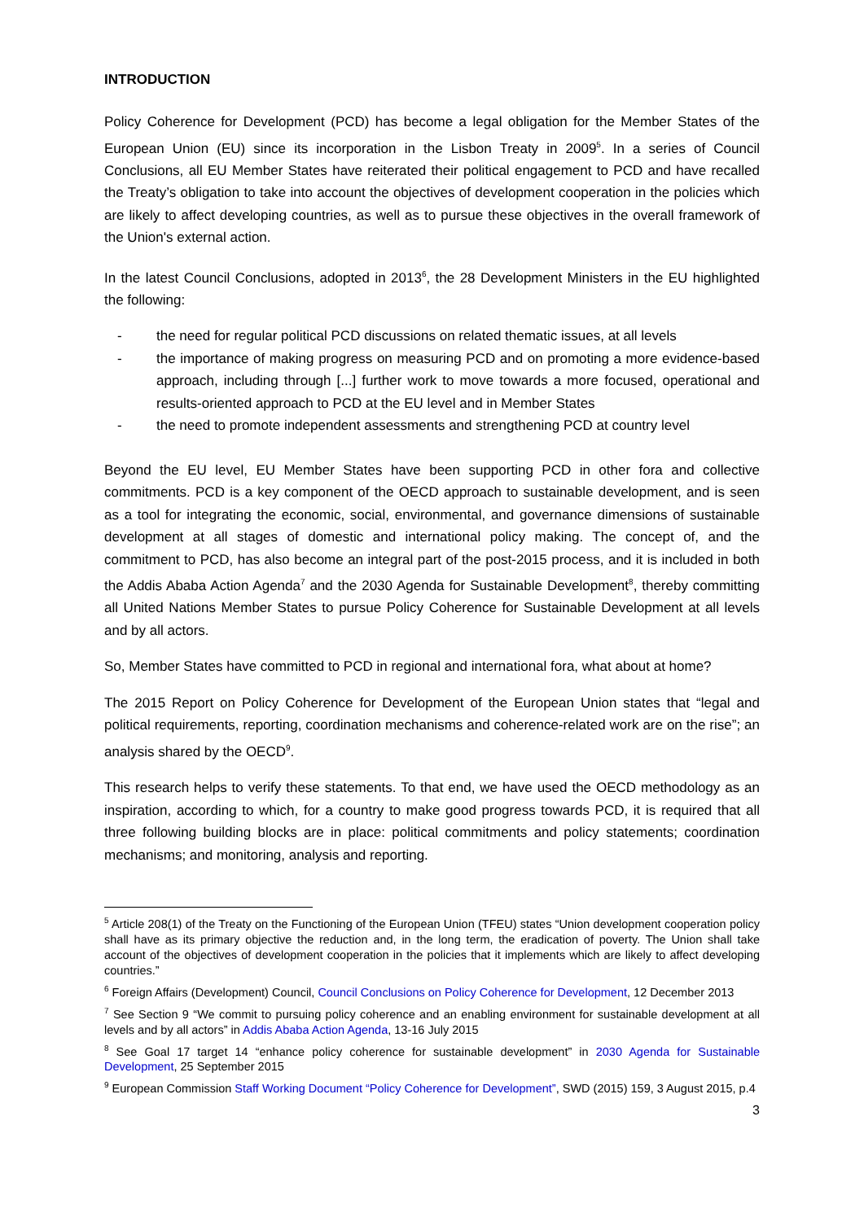INTRODUCTION
Policy Coherence for Development (PCD) has become a legal obligation for the Member States of the European Union (EU) since its incorporation in the Lisbon Treaty in 2009<sup>5</sup>. In a series of Council Conclusions, all EU Member States have reiterated their political engagement to PCD and have recalled the Treaty’s obligation to take into account the objectives of development cooperation in the policies which are likely to affect developing countries, as well as to pursue these objectives in the overall framework of the Union's external action.
In the latest Council Conclusions, adopted in 2013<sup>6</sup>, the 28 Development Ministers in the EU highlighted the following:
- the need for regular political PCD discussions on related thematic issues, at all levels
- the importance of making progress on measuring PCD and on promoting a more evidence-based approach, including through [...] further work to move towards a more focused, operational and results-oriented approach to PCD at the EU level and in Member States
- the need to promote independent assessments and strengthening PCD at country level
Beyond the EU level, EU Member States have been supporting PCD in other fora and collective commitments. PCD is a key component of the OECD approach to sustainable development, and is seen as a tool for integrating the economic, social, environmental, and governance dimensions of sustainable development at all stages of domestic and international policy making. The concept of, and the commitment to PCD, has also become an integral part of the post-2015 process, and it is included in both the Addis Ababa Action Agenda<sup>7</sup> and the 2030 Agenda for Sustainable Development<sup>8</sup>, thereby committing all United Nations Member States to pursue Policy Coherence for Sustainable Development at all levels and by all actors.
So, Member States have committed to PCD in regional and international fora, what about at home?
The 2015 Report on Policy Coherence for Development of the European Union states that “legal and political requirements, reporting, coordination mechanisms and coherence-related work are on the rise”; an analysis shared by the OECD<sup>9</sup>.
This research helps to verify these statements. To that end, we have used the OECD methodology as an inspiration, according to which, for a country to make good progress towards PCD, it is required that all three following building blocks are in place: political commitments and policy statements; coordination mechanisms; and monitoring, analysis and reporting.
<sup>5</sup> Article 208(1) of the Treaty on the Functioning of the European Union (TFEU) states “Union development cooperation policy shall have as its primary objective the reduction and, in the long term, the eradication of poverty. The Union shall take account of the objectives of development cooperation in the policies that it implements which are likely to affect developing countries.”
<sup>6</sup> Foreign Affairs (Development) Council, Council Conclusions on Policy Coherence for Development, 12 December 2013
<sup>7</sup> See Section 9 “We commit to pursuing policy coherence and an enabling environment for sustainable development at all levels and by all actors” in Addis Ababa Action Agenda, 13-16 July 2015
<sup>8</sup> See Goal 17 target 14 “enhance policy coherence for sustainable development” in 2030 Agenda for Sustainable Development, 25 September 2015
<sup>9</sup> European Commission Staff Working Document “Policy Coherence for Development”, SWD (2015) 159, 3 August 2015, p.4
3